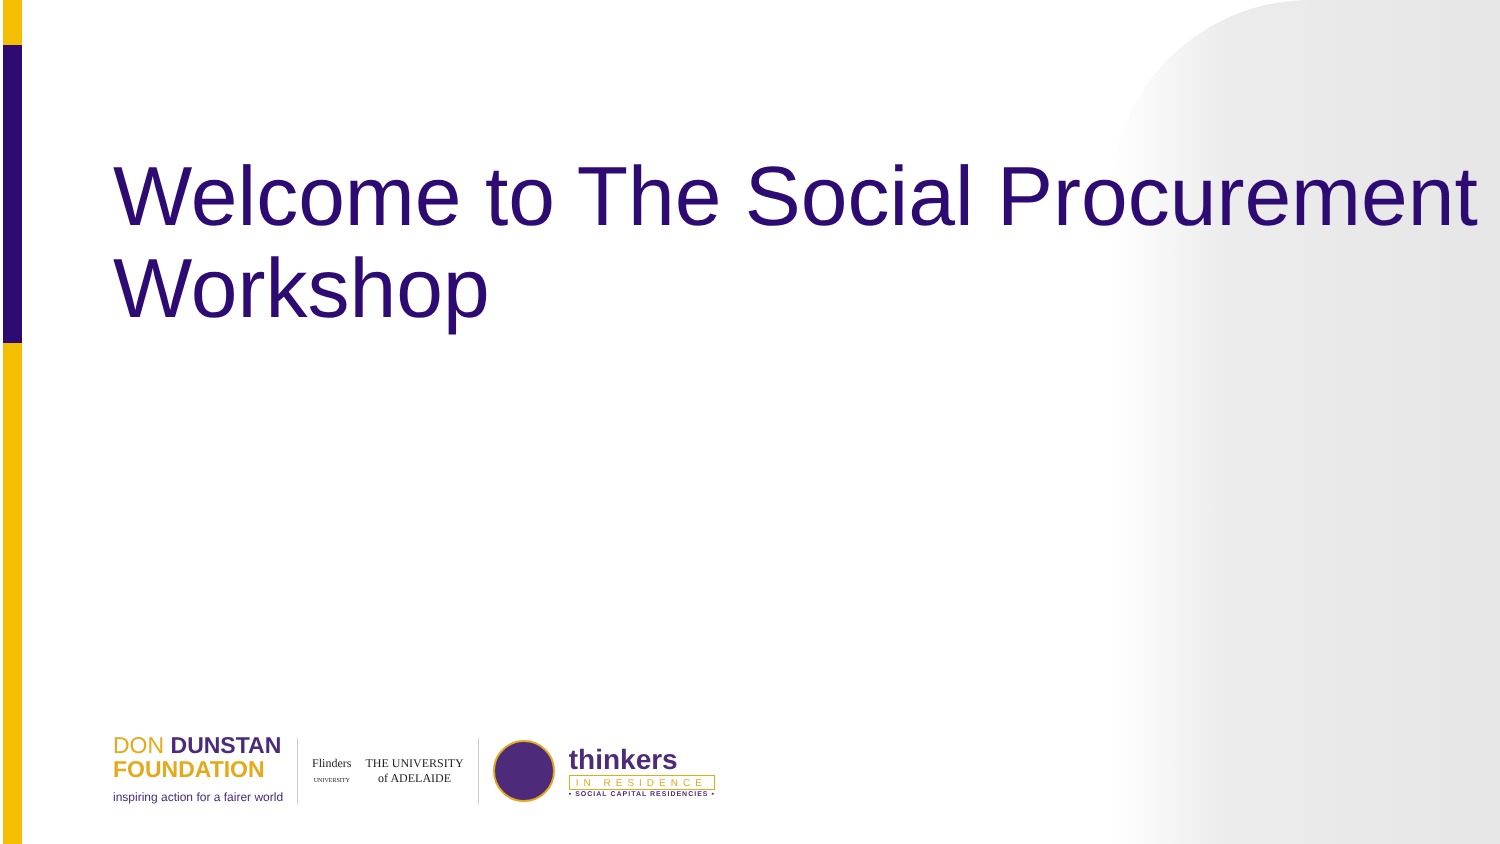Welcome to The Social Procurement Workshop
DON DUNSTAN
FOUNDATION
inspiring action for a fairer world
Flinders
UNIVERSITY
THE UNIVERSITY
of ADELAIDE
thinkers
IN RESIDENCE
• SOCIAL CAPITAL RESIDENCIES •